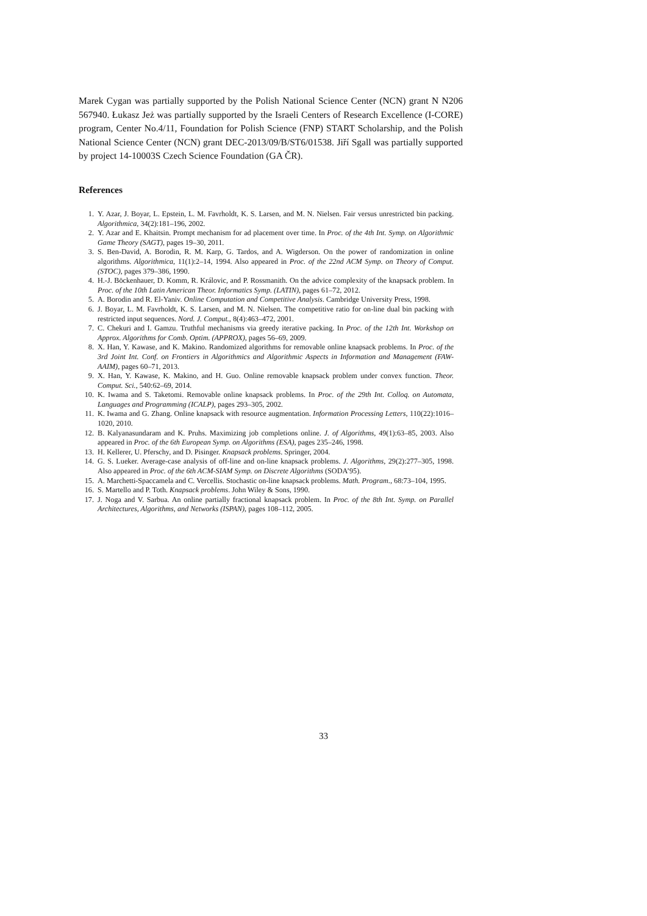Marek Cygan was partially supported by the Polish National Science Center (NCN) grant N N206 567940. Łukasz Jeż was partially supported by the Israeli Centers of Research Excellence (I-CORE) program, Center No.4/11, Foundation for Polish Science (FNP) START Scholarship, and the Polish National Science Center (NCN) grant DEC-2013/09/B/ST6/01538. Jiří Sgall was partially supported by project 14-10003S Czech Science Foundation (GA ČR).
References
1. Y. Azar, J. Boyar, L. Epstein, L. M. Favrholdt, K. S. Larsen, and M. N. Nielsen. Fair versus unrestricted bin packing. Algorithmica, 34(2):181–196, 2002.
2. Y. Azar and E. Khaitsin. Prompt mechanism for ad placement over time. In Proc. of the 4th Int. Symp. on Algorithmic Game Theory (SAGT), pages 19–30, 2011.
3. S. Ben-David, A. Borodin, R. M. Karp, G. Tardos, and A. Wigderson. On the power of randomization in online algorithms. Algorithmica, 11(1):2–14, 1994. Also appeared in Proc. of the 22nd ACM Symp. on Theory of Comput. (STOC), pages 379–386, 1990.
4. H.-J. Böckenhauer, D. Komm, R. Královic, and P. Rossmanith. On the advice complexity of the knapsack problem. In Proc. of the 10th Latin American Theor. Informatics Symp. (LATIN), pages 61–72, 2012.
5. A. Borodin and R. El-Yaniv. Online Computation and Competitive Analysis. Cambridge University Press, 1998.
6. J. Boyar, L. M. Favrholdt, K. S. Larsen, and M. N. Nielsen. The competitive ratio for on-line dual bin packing with restricted input sequences. Nord. J. Comput., 8(4):463–472, 2001.
7. C. Chekuri and I. Gamzu. Truthful mechanisms via greedy iterative packing. In Proc. of the 12th Int. Workshop on Approx. Algorithms for Comb. Optim. (APPROX), pages 56–69, 2009.
8. X. Han, Y. Kawase, and K. Makino. Randomized algorithms for removable online knapsack problems. In Proc. of the 3rd Joint Int. Conf. on Frontiers in Algorithmics and Algorithmic Aspects in Information and Management (FAW-AAIM), pages 60–71, 2013.
9. X. Han, Y. Kawase, K. Makino, and H. Guo. Online removable knapsack problem under convex function. Theor. Comput. Sci., 540:62–69, 2014.
10. K. Iwama and S. Taketomi. Removable online knapsack problems. In Proc. of the 29th Int. Colloq. on Automata, Languages and Programming (ICALP), pages 293–305, 2002.
11. K. Iwama and G. Zhang. Online knapsack with resource augmentation. Information Processing Letters, 110(22):1016–1020, 2010.
12. B. Kalyanasundaram and K. Pruhs. Maximizing job completions online. J. of Algorithms, 49(1):63–85, 2003. Also appeared in Proc. of the 6th European Symp. on Algorithms (ESA), pages 235–246, 1998.
13. H. Kellerer, U. Pferschy, and D. Pisinger. Knapsack problems. Springer, 2004.
14. G. S. Lueker. Average-case analysis of off-line and on-line knapsack problems. J. Algorithms, 29(2):277–305, 1998. Also appeared in Proc. of the 6th ACM-SIAM Symp. on Discrete Algorithms (SODA’95).
15. A. Marchetti-Spaccamela and C. Vercellis. Stochastic on-line knapsack problems. Math. Program., 68:73–104, 1995.
16. S. Martello and P. Toth. Knapsack problems. John Wiley & Sons, 1990.
17. J. Noga and V. Sarbua. An online partially fractional knapsack problem. In Proc. of the 8th Int. Symp. on Parallel Architectures, Algorithms, and Networks (ISPAN), pages 108–112, 2005.
33